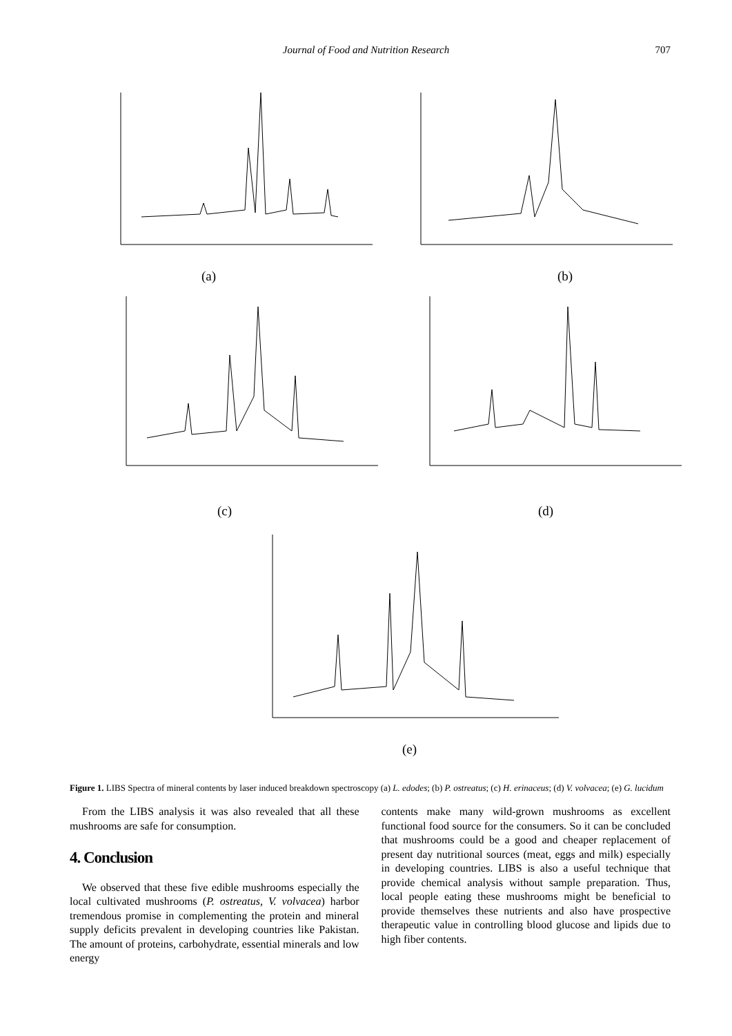Journal of Food and Nutrition Research 707
(a) (b)
(c) (d)
(e)
Figure 1. LIBS Spectra of mineral contents by laser induced breakdown spectroscopy (a) L. edodes; (b) P. ostreatus; (c) H. erinaceus; (d) V. volvacea; (e) G. lucidum
From the LIBS analysis it was also revealed that all these mushrooms are safe for consumption.
4. Conclusion
We observed that these five edible mushrooms especially the local cultivated mushrooms (P. ostreatus, V. volvacea) harbor tremendous promise in complementing the protein and mineral supply deficits prevalent in developing countries like Pakistan. The amount of proteins, carbohydrate, essential minerals and low energy
contents make many wild-grown mushrooms as excellent functional food source for the consumers. So it can be concluded that mushrooms could be a good and cheaper replacement of present day nutritional sources (meat, eggs and milk) especially in developing countries. LIBS is also a useful technique that provide chemical analysis without sample preparation. Thus, local people eating these mushrooms might be beneficial to provide themselves these nutrients and also have prospective therapeutic value in controlling blood glucose and lipids due to high fiber contents.